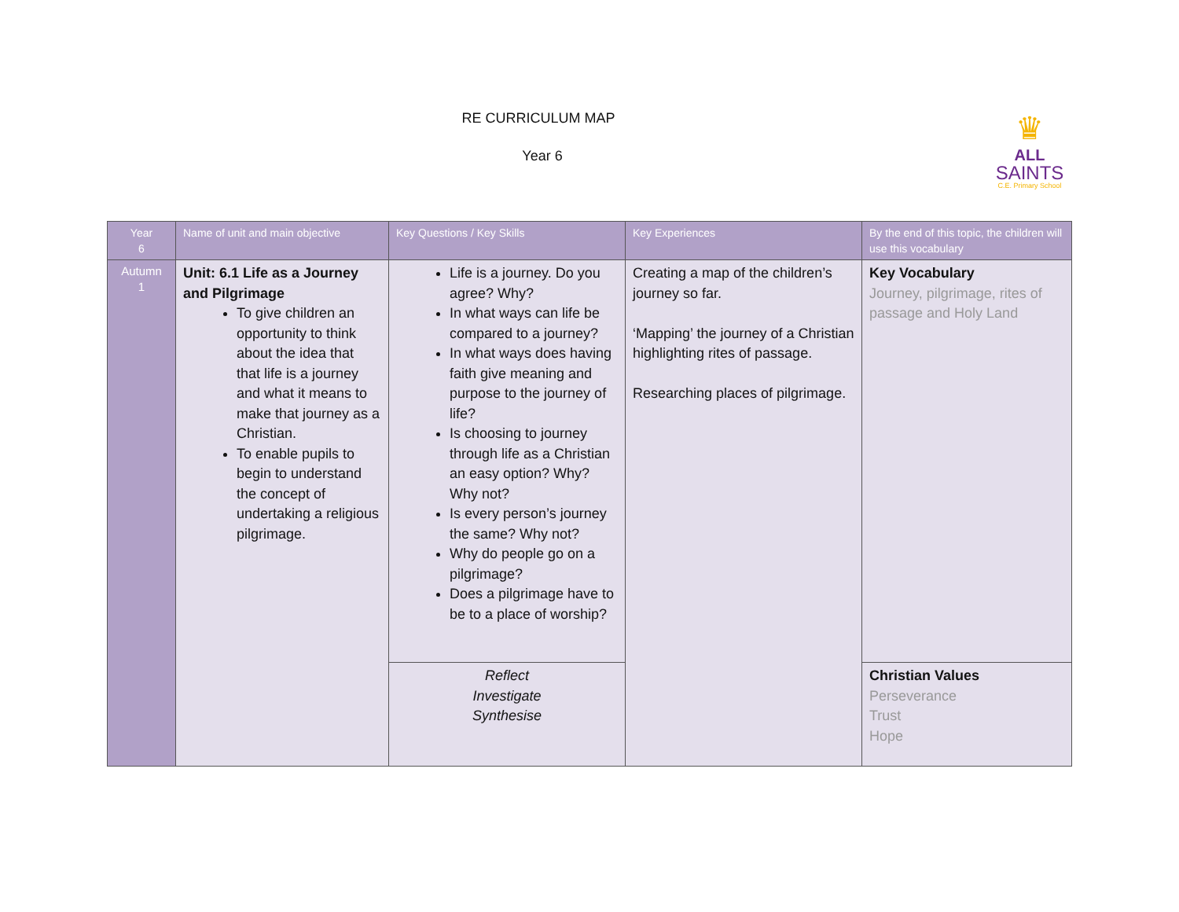RE CURRICULUM MAP
Year 6
♛
ALL
SAINTS
C.E. Primary School
| Year 6 | Name of unit and main objective | Key Questions / Key Skills | Key Experiences | By the end of this topic, the children will use this vocabulary |
| --- | --- | --- | --- | --- |
| Autumn 1 | Unit: 6.1 Life as a Journey and Pilgrimage To give children an opportunity to think about the idea that that life is a journey and what it means to make that journey as a Christian. To enable pupils to begin to understand the concept of undertaking a religious pilgrimage. | Life is a journey. Do you agree? Why? In what ways can life be compared to a journey? In what ways does having faith give meaning and purpose to the journey of life? Is choosing to journey through life as a Christian an easy option? Why? Why not? Is every person’s journey the same? Why not? Why do people go on a pilgrimage? Does a pilgrimage have to be to a place of worship? | Creating a map of the children’s journey so far. ‘Mapping’ the journey of a Christian highlighting rites of passage. Researching places of pilgrimage. | Key Vocabulary Journey, pilgrimage, rites of passage and Holy Land |
| | | Reflect Investigate Synthesise | | Christian Values Perseverance Trust Hope |